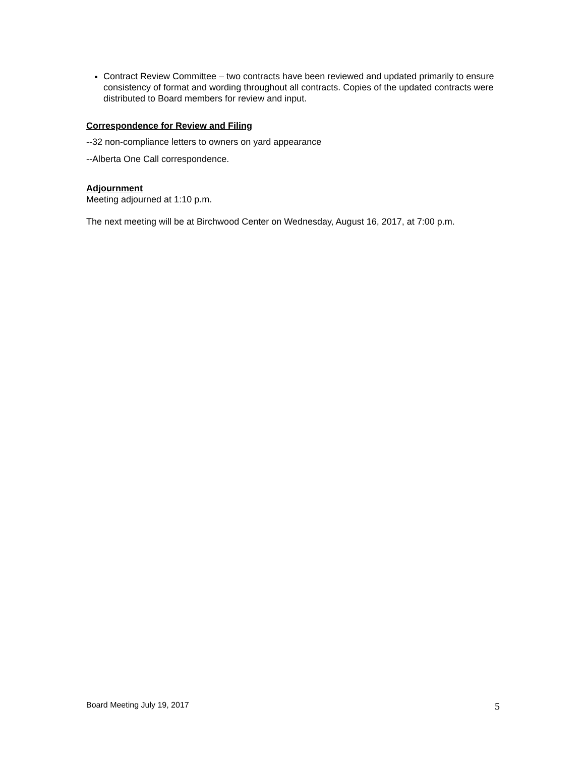Contract Review Committee – two contracts have been reviewed and updated primarily to ensure consistency of format and wording throughout all contracts. Copies of the updated contracts were distributed to Board members for review and input.
Correspondence for Review and Filing
--32 non-compliance letters to owners on yard appearance
--Alberta One Call correspondence.
Adjournment
Meeting adjourned at 1:10 p.m.
The next meeting will be at Birchwood Center on Wednesday, August 16, 2017, at 7:00 p.m.
Board Meeting July 19, 2017 5